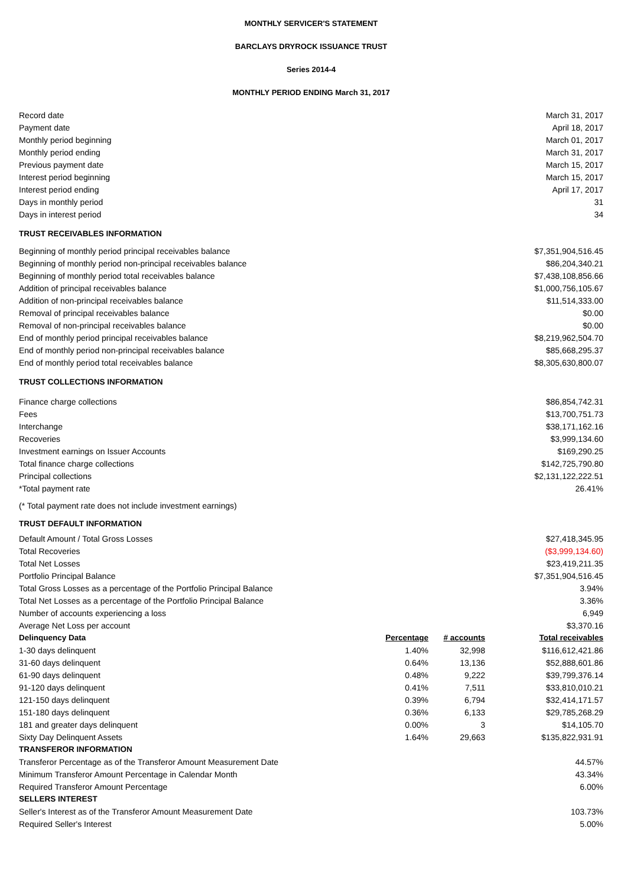MONTHLY SERVICER'S STATEMENT
BARCLAYS DRYROCK ISSUANCE TRUST
Series 2014-4
MONTHLY PERIOD ENDING March 31, 2017
| Record date | | | March 31, 2017 |
| Payment date | | | April 18, 2017 |
| Monthly period beginning | | | March 01, 2017 |
| Monthly period ending | | | March 31, 2017 |
| Previous payment date | | | March 15, 2017 |
| Interest period beginning | | | March 15, 2017 |
| Interest period ending | | | April 17, 2017 |
| Days in monthly period | | | 31 |
| Days in interest period | | | 34 |
| TRUST RECEIVABLES INFORMATION | | | |
| Beginning of monthly period principal receivables balance | | | $7,351,904,516.45 |
| Beginning of monthly period non-principal receivables balance | | | $86,204,340.21 |
| Beginning of monthly period total receivables balance | | | $7,438,108,856.66 |
| Addition of principal receivables balance | | | $1,000,756,105.67 |
| Addition of non-principal receivables balance | | | $11,514,333.00 |
| Removal of principal receivables balance | | | $0.00 |
| Removal of non-principal receivables balance | | | $0.00 |
| End of monthly period principal receivables balance | | | $8,219,962,504.70 |
| End of monthly period non-principal receivables balance | | | $85,668,295.37 |
| End of monthly period total receivables balance | | | $8,305,630,800.07 |
| TRUST COLLECTIONS INFORMATION | | | |
| Finance charge collections | | | $86,854,742.31 |
| Fees | | | $13,700,751.73 |
| Interchange | | | $38,171,162.16 |
| Recoveries | | | $3,999,134.60 |
| Investment earnings on Issuer Accounts | | | $169,290.25 |
| Total finance charge collections | | | $142,725,790.80 |
| Principal collections | | | $2,131,122,222.51 |
| *Total payment rate | | | 26.41% |
| (* Total payment rate does not include investment earnings) | | | |
| TRUST DEFAULT INFORMATION | | | |
| Default Amount / Total Gross Losses | | | $27,418,345.95 |
| Total Recoveries | | | ($3,999,134.60) |
| Total Net Losses | | | $23,419,211.35 |
| Portfolio Principal Balance | | | $7,351,904,516.45 |
| Total Gross Losses as a percentage of the Portfolio Principal Balance | | | 3.94% |
| Total Net Losses as a percentage of the Portfolio Principal Balance | | | 3.36% |
| Number of accounts experiencing a loss | | | 6,949 |
| Average Net Loss per account | | | $3,370.16 |
| Delinquency Data | Percentage | # accounts | Total receivables |
| 1-30 days delinquent | 1.40% | 32,998 | $116,612,421.86 |
| 31-60 days delinquent | 0.64% | 13,136 | $52,888,601.86 |
| 61-90 days delinquent | 0.48% | 9,222 | $39,799,376.14 |
| 91-120 days delinquent | 0.41% | 7,511 | $33,810,010.21 |
| 121-150 days delinquent | 0.39% | 6,794 | $32,414,171.57 |
| 151-180 days delinquent | 0.36% | 6,133 | $29,785,268.29 |
| 181 and greater days delinquent | 0.00% | 3 | $14,105.70 |
| Sixty Day Delinquent Assets | 1.64% | 29,663 | $135,822,931.91 |
| TRANSFEROR INFORMATION | | | |
| Transferor Percentage as of the Transferor Amount Measurement Date | | | 44.57% |
| Minimum Transferor Amount Percentage in Calendar Month | | | 43.34% |
| Required Transferor Amount Percentage | | | 6.00% |
| SELLERS INTEREST | | | |
| Seller's Interest as of the Transferor Amount Measurement Date | | | 103.73% |
| Required Seller's Interest | | | 5.00% |